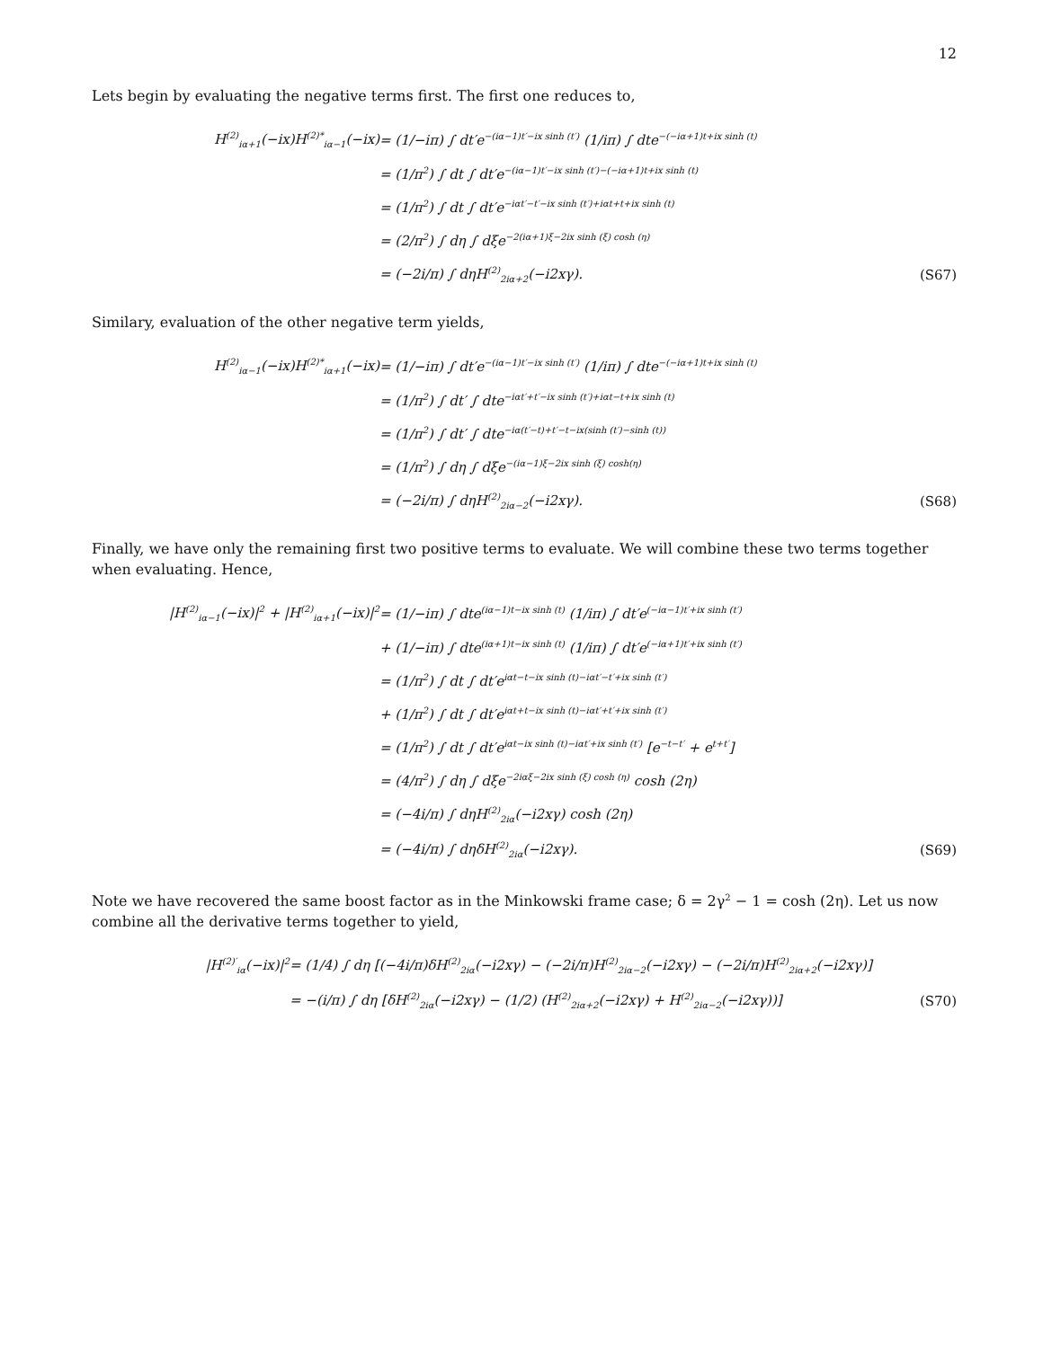12
Lets begin by evaluating the negative terms first. The first one reduces to,
| H<sup>(2)</sup><sub>iα+1</sub>(−ix)H<sup>(2)*</sup><sub>iα−1</sub>(−ix) | = (1/−iπ) ∫ dt′e<sup>−(iα−1)t′−ix sinh (t′)</sup> (1/iπ) ∫ dte<sup>−(−iα+1)t+ix sinh (t)</sup> | |
| | = (1/π<sup>2</sup>) ∫ dt ∫ dt′e<sup>−(iα−1)t′−ix sinh (t′)−(−iα+1)t+ix sinh (t)</sup> | |
| | = (1/π<sup>2</sup>) ∫ dt ∫ dt′e<sup>−iαt′−t′−ix sinh (t′)+iαt+t+ix sinh (t)</sup> | |
| | = (2/π<sup>2</sup>) ∫ dη ∫ dξe<sup>−2(iα+1)ξ−2ix sinh (ξ) cosh (η)</sup> | |
| | = (−2i/π) ∫ dηH<sup>(2)</sup><sub>2iα+2</sub>(−i2xγ). | (S67) |
Similary, evaluation of the other negative term yields,
| H<sup>(2)</sup><sub>iα−1</sub>(−ix)H<sup>(2)*</sup><sub>iα+1</sub>(−ix) | = (1/−iπ) ∫ dt′e<sup>−(iα−1)t′−ix sinh (t′)</sup> (1/iπ) ∫ dte<sup>−(−iα+1)t+ix sinh (t)</sup> | |
| | = (1/π<sup>2</sup>) ∫ dt′ ∫ dte<sup>−iαt′+t′−ix sinh (t′)+iαt−t+ix sinh (t)</sup> | |
| | = (1/π<sup>2</sup>) ∫ dt′ ∫ dte<sup>−iα(t′−t)+t′−t−ix(sinh (t′)−sinh (t))</sup> | |
| | = (1/π<sup>2</sup>) ∫ dη ∫ dξe<sup>−(iα−1)ξ−2ix sinh (ξ) cosh(η)</sup> | |
| | = (−2i/π) ∫ dηH<sup>(2)</sup><sub>2iα−2</sub>(−i2xγ). | (S68) |
Finally, we have only the remaining first two positive terms to evaluate. We will combine these two terms together when evaluating. Hence,
| /H<sup>(2)</sup><sub>iα−1</sub>(−ix)/<sup>2</sup> + /H<sup>(2)</sup><sub>iα+1</sub>(−ix)/<sup>2</sup> | = (1/−iπ) ∫ dte<sup>(iα−1)t−ix sinh (t)</sup> (1/iπ) ∫ dt′e<sup>(−iα−1)t′+ix sinh (t′)</sup> | |
| | + (1/−iπ) ∫ dte<sup>(iα+1)t−ix sinh (t)</sup> (1/iπ) ∫ dt′e<sup>(−iα+1)t′+ix sinh (t′)</sup> | |
| | = (1/π<sup>2</sup>) ∫ dt ∫ dt′e<sup>iαt−t−ix sinh (t)−iαt′−t′+ix sinh (t′)</sup> | |
| | + (1/π<sup>2</sup>) ∫ dt ∫ dt′e<sup>iαt+t−ix sinh (t)−iαt′+t′+ix sinh (t′)</sup> | |
| | = (1/π<sup>2</sup>) ∫ dt ∫ dt′e<sup>iαt−ix sinh (t)−iαt′+ix sinh (t′)</sup> [e<sup>−t−t′</sup> + e<sup>t+t′</sup>] | |
| | = (4/π<sup>2</sup>) ∫ dη ∫ dξe<sup>−2iαξ−2ix sinh (ξ) cosh (η)</sup> cosh (2η) | |
| | = (−4i/π) ∫ dηH<sup>(2)</sup><sub>2iα</sub>(−i2xγ) cosh (2η) | |
| | = (−4i/π) ∫ dηδH<sup>(2)</sup><sub>2iα</sub>(−i2xγ). | (S69) |
Note we have recovered the same boost factor as in the Minkowski frame case; δ = 2γ<sup>2</sup> − 1 = cosh (2η). Let us now combine all the derivative terms together to yield,
| /H<sup>(2)′</sup><sub>iα</sub>(−ix)/<sup>2</sup> | = (1/4) ∫ dη [(−4i/π)δH<sup>(2)</sup><sub>2iα</sub>(−i2xγ) − (−2i/π)H<sup>(2)</sup><sub>2iα−2</sub>(−i2xγ) − (−2i/π)H<sup>(2)</sup><sub>2iα+2</sub>(−i2xγ)] | |
| | = −(i/π) ∫ dη [δH<sup>(2)</sup><sub>2iα</sub>(−i2xγ) − (1/2) (H<sup>(2)</sup><sub>2iα+2</sub>(−i2xγ) + H<sup>(2)</sup><sub>2iα−2</sub>(−i2xγ))] | (S70) |